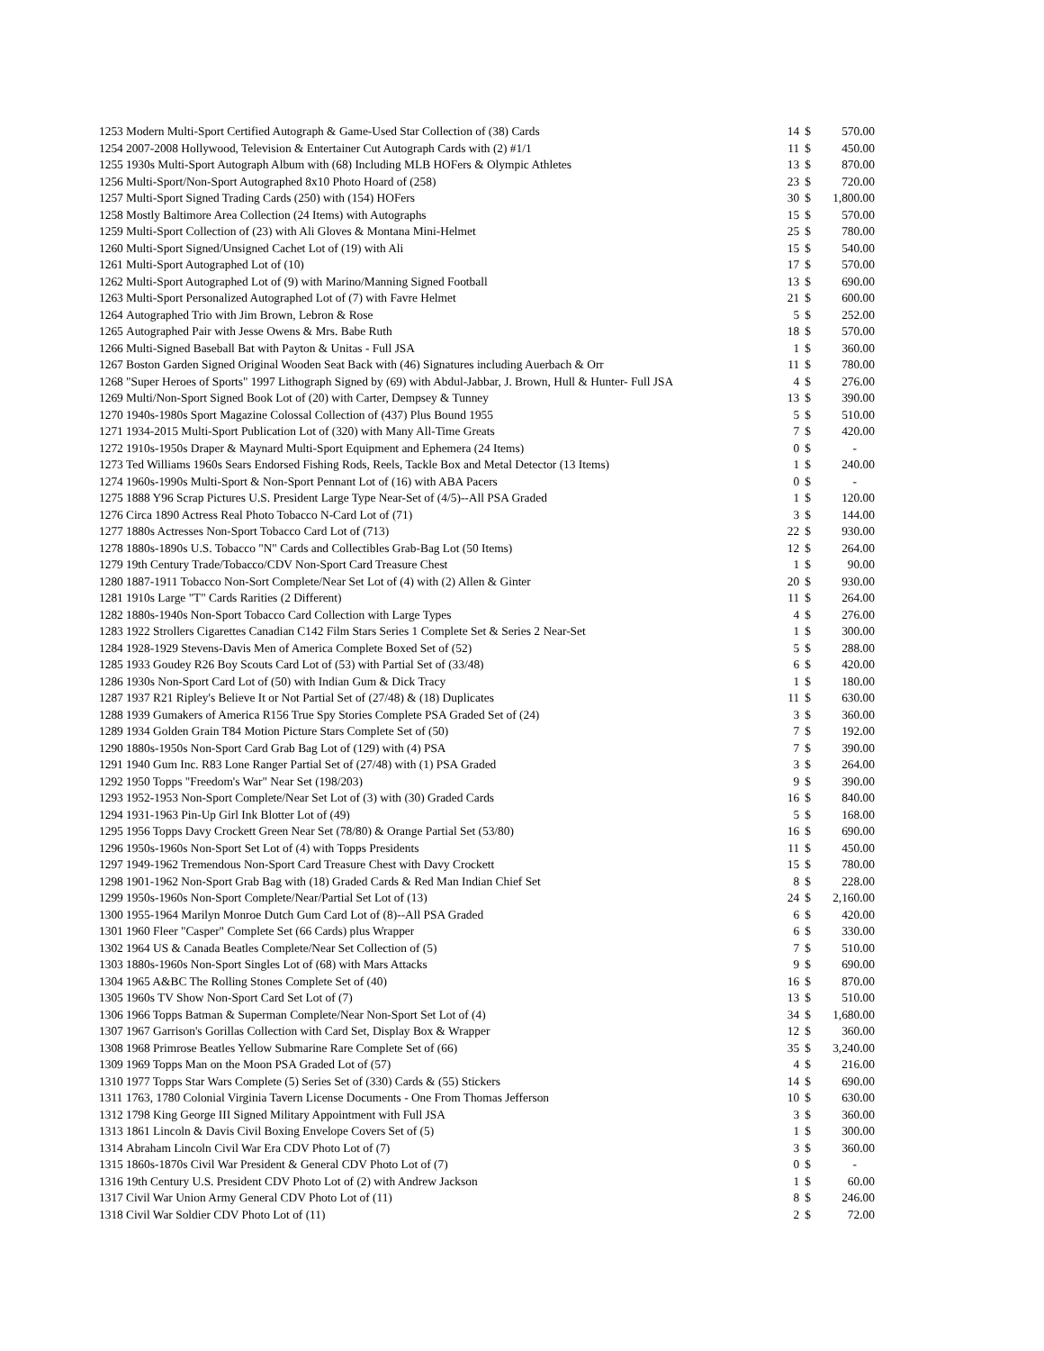| 1253 | Modern Multi-Sport Certified Autograph & Game-Used Star Collection of (38) Cards | 14 | $ | 570.00 |
| 1254 | 2007-2008 Hollywood, Television & Entertainer Cut Autograph Cards with (2) #1/1 | 11 | $ | 450.00 |
| 1255 | 1930s Multi-Sport Autograph Album with (68) Including MLB HOFers & Olympic Athletes | 13 | $ | 870.00 |
| 1256 | Multi-Sport/Non-Sport Autographed 8x10 Photo Hoard of (258) | 23 | $ | 720.00 |
| 1257 | Multi-Sport Signed Trading Cards (250) with (154) HOFers | 30 | $ | 1,800.00 |
| 1258 | Mostly Baltimore Area Collection (24 Items) with Autographs | 15 | $ | 570.00 |
| 1259 | Multi-Sport Collection of (23) with Ali Gloves & Montana Mini-Helmet | 25 | $ | 780.00 |
| 1260 | Multi-Sport Signed/Unsigned Cachet Lot of (19) with Ali | 15 | $ | 540.00 |
| 1261 | Multi-Sport Autographed Lot of (10) | 17 | $ | 570.00 |
| 1262 | Multi-Sport Autographed Lot of (9) with Marino/Manning Signed Football | 13 | $ | 690.00 |
| 1263 | Multi-Sport Personalized Autographed Lot of (7) with Favre Helmet | 21 | $ | 600.00 |
| 1264 | Autographed Trio with Jim Brown, Lebron & Rose | 5 | $ | 252.00 |
| 1265 | Autographed Pair with Jesse Owens & Mrs. Babe Ruth | 18 | $ | 570.00 |
| 1266 | Multi-Signed Baseball Bat with Payton & Unitas - Full JSA | 1 | $ | 360.00 |
| 1267 | Boston Garden Signed Original Wooden Seat Back with (46) Signatures including Auerbach & Orr | 11 | $ | 780.00 |
| 1268 | "Super Heroes of Sports" 1997 Lithograph Signed by (69) with Abdul-Jabbar, J. Brown, Hull & Hunter- Full JSA | 4 | $ | 276.00 |
| 1269 | Multi/Non-Sport Signed Book Lot of (20) with Carter, Dempsey & Tunney | 13 | $ | 390.00 |
| 1270 | 1940s-1980s Sport Magazine Colossal Collection of (437) Plus Bound 1955 | 5 | $ | 510.00 |
| 1271 | 1934-2015 Multi-Sport Publication Lot of (320) with Many All-Time Greats | 7 | $ | 420.00 |
| 1272 | 1910s-1950s Draper & Maynard Multi-Sport Equipment and Ephemera (24 Items) | 0 | $ | - |
| 1273 | Ted Williams 1960s Sears Endorsed Fishing Rods, Reels, Tackle Box and Metal Detector (13 Items) | 1 | $ | 240.00 |
| 1274 | 1960s-1990s Multi-Sport & Non-Sport Pennant Lot of (16) with ABA Pacers | 0 | $ | - |
| 1275 | 1888 Y96 Scrap Pictures U.S. President Large Type Near-Set of (4/5)--All PSA Graded | 1 | $ | 120.00 |
| 1276 | Circa 1890 Actress Real Photo Tobacco N-Card Lot of (71) | 3 | $ | 144.00 |
| 1277 | 1880s Actresses Non-Sport Tobacco Card Lot of (713) | 22 | $ | 930.00 |
| 1278 | 1880s-1890s U.S. Tobacco "N" Cards and Collectibles Grab-Bag Lot (50 Items) | 12 | $ | 264.00 |
| 1279 | 19th Century Trade/Tobacco/CDV Non-Sport Card Treasure Chest | 1 | $ | 90.00 |
| 1280 | 1887-1911 Tobacco Non-Sort Complete/Near Set Lot of (4) with (2) Allen & Ginter | 20 | $ | 930.00 |
| 1281 | 1910s Large "T" Cards Rarities (2 Different) | 11 | $ | 264.00 |
| 1282 | 1880s-1940s Non-Sport Tobacco Card Collection with Large Types | 4 | $ | 276.00 |
| 1283 | 1922 Strollers Cigarettes Canadian C142 Film Stars Series 1 Complete Set & Series 2 Near-Set | 1 | $ | 300.00 |
| 1284 | 1928-1929 Stevens-Davis Men of America Complete Boxed Set of (52) | 5 | $ | 288.00 |
| 1285 | 1933 Goudey R26 Boy Scouts Card Lot of (53) with Partial Set of (33/48) | 6 | $ | 420.00 |
| 1286 | 1930s Non-Sport Card Lot of (50) with Indian Gum & Dick Tracy | 1 | $ | 180.00 |
| 1287 | 1937 R21 Ripley's Believe It or Not Partial Set of (27/48) & (18) Duplicates | 11 | $ | 630.00 |
| 1288 | 1939 Gumakers of America R156 True Spy Stories Complete PSA Graded Set of (24) | 3 | $ | 360.00 |
| 1289 | 1934 Golden Grain T84 Motion Picture Stars Complete Set of (50) | 7 | $ | 192.00 |
| 1290 | 1880s-1950s Non-Sport Card Grab Bag Lot of (129) with (4) PSA | 7 | $ | 390.00 |
| 1291 | 1940 Gum Inc. R83 Lone Ranger Partial Set of (27/48) with (1) PSA Graded | 3 | $ | 264.00 |
| 1292 | 1950 Topps "Freedom's War" Near Set (198/203) | 9 | $ | 390.00 |
| 1293 | 1952-1953 Non-Sport Complete/Near Set Lot of (3) with (30) Graded Cards | 16 | $ | 840.00 |
| 1294 | 1931-1963 Pin-Up Girl Ink Blotter Lot of (49) | 5 | $ | 168.00 |
| 1295 | 1956 Topps Davy Crockett Green Near Set (78/80) & Orange Partial Set (53/80) | 16 | $ | 690.00 |
| 1296 | 1950s-1960s Non-Sport Set Lot of (4) with Topps Presidents | 11 | $ | 450.00 |
| 1297 | 1949-1962 Tremendous Non-Sport Card Treasure Chest with Davy Crockett | 15 | $ | 780.00 |
| 1298 | 1901-1962 Non-Sport Grab Bag with (18) Graded Cards & Red Man Indian Chief Set | 8 | $ | 228.00 |
| 1299 | 1950s-1960s Non-Sport Complete/Near/Partial Set Lot of (13) | 24 | $ | 2,160.00 |
| 1300 | 1955-1964 Marilyn Monroe Dutch Gum Card Lot of (8)--All PSA Graded | 6 | $ | 420.00 |
| 1301 | 1960 Fleer "Casper" Complete Set (66 Cards) plus Wrapper | 6 | $ | 330.00 |
| 1302 | 1964 US & Canada Beatles Complete/Near Set Collection of (5) | 7 | $ | 510.00 |
| 1303 | 1880s-1960s Non-Sport Singles Lot of (68) with Mars Attacks | 9 | $ | 690.00 |
| 1304 | 1965 A&BC The Rolling Stones Complete Set of (40) | 16 | $ | 870.00 |
| 1305 | 1960s TV Show Non-Sport Card Set Lot of (7) | 13 | $ | 510.00 |
| 1306 | 1966 Topps Batman & Superman Complete/Near Non-Sport Set Lot of (4) | 34 | $ | 1,680.00 |
| 1307 | 1967 Garrison's Gorillas Collection with Card Set, Display Box & Wrapper | 12 | $ | 360.00 |
| 1308 | 1968 Primrose Beatles Yellow Submarine Rare Complete Set of (66) | 35 | $ | 3,240.00 |
| 1309 | 1969 Topps Man on the Moon PSA Graded Lot of (57) | 4 | $ | 216.00 |
| 1310 | 1977 Topps Star Wars Complete (5) Series Set of (330) Cards & (55) Stickers | 14 | $ | 690.00 |
| 1311 | 1763, 1780 Colonial Virginia Tavern License Documents - One From Thomas Jefferson | 10 | $ | 630.00 |
| 1312 | 1798 King George III Signed Military Appointment with Full JSA | 3 | $ | 360.00 |
| 1313 | 1861 Lincoln & Davis Civil Boxing Envelope Covers Set of (5) | 1 | $ | 300.00 |
| 1314 | Abraham Lincoln Civil War Era CDV Photo Lot of (7) | 3 | $ | 360.00 |
| 1315 | 1860s-1870s Civil War President & General CDV Photo Lot of (7) | 0 | $ | - |
| 1316 | 19th Century U.S. President CDV Photo Lot of (2) with Andrew Jackson | 1 | $ | 60.00 |
| 1317 | Civil War Union Army General CDV Photo Lot of (11) | 8 | $ | 246.00 |
| 1318 | Civil War Soldier CDV Photo Lot of (11) | 2 | $ | 72.00 |